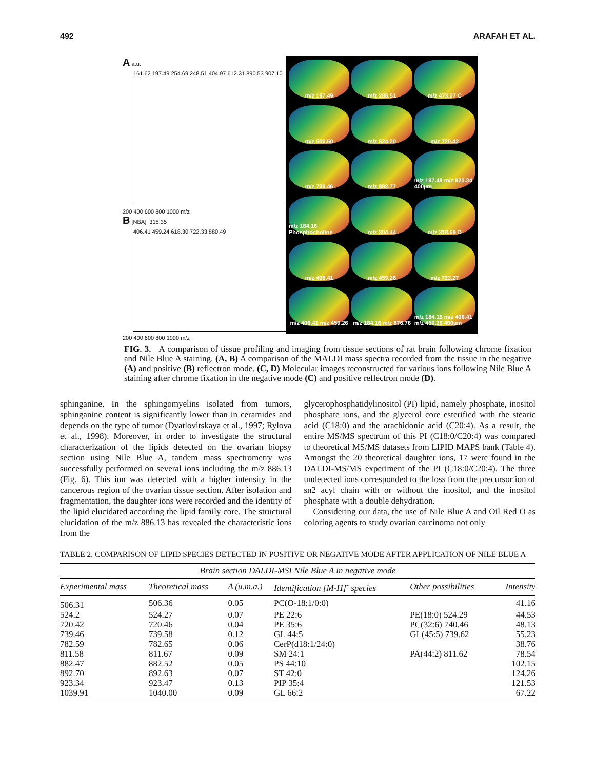492 ARAFAH ET AL.
A a.u.
161.62 197.49 254.69 248.51 404.97 612.31 890.53 907.10
200 400 600 800 1000 m/z
B [NBA]<sup>-</sup> 318.35
406.41 459.24 618.30 722.33 880.49
200 400 600 800 1000 m/z
m/z 197.49
m/z 288.51
m/z 473.07 C
m/z 506.50
m/z 524.20
m/z 720.42
m/z 739.46
m/z 892.77
m/z 197.49 m/z 923.34 400µm
m/z 184.16 Phosphocholine
m/z 304.44
m/z 318.69 D
m/z 406.41
m/z 459.26
m/z 723.27
m/z 406.41 m/z 459.26
m/z 184.16 m/z 876.76
m/z 184.16 m/z 406.41 m/z 459.26 400µm
FIG. 3. A comparison of tissue profiling and imaging from tissue sections of rat brain following chrome fixation and Nile Blue A staining. (A, B) A comparison of the MALDI mass spectra recorded from the tissue in the negative (A) and positive (B) reflectron mode. (C, D) Molecular images reconstructed for various ions following Nile Blue A staining after chrome fixation in the negative mode (C) and positive reflectron mode (D).
sphinganine. In the sphingomyelins isolated from tumors, sphinganine content is significantly lower than in ceramides and depends on the type of tumor (Dyatlovitskaya et al., 1997; Rylova et al., 1998). Moreover, in order to investigate the structural characterization of the lipids detected on the ovarian biopsy section using Nile Blue A, tandem mass spectrometry was successfully performed on several ions including the m/z 886.13 (Fig. 6). This ion was detected with a higher intensity in the cancerous region of the ovarian tissue section. After isolation and fragmentation, the daughter ions were recorded and the identity of the lipid elucidated according the lipid family core. The structural elucidation of the m/z 886.13 has revealed the characteristic ions from the
glycerophosphatidylinositol (PI) lipid, namely phosphate, inositol phosphate ions, and the glycerol core esterified with the stearic acid (C18:0) and the arachidonic acid (C20:4). As a result, the entire MS/MS spectrum of this PI (C18:0/C20:4) was compared to theoretical MS/MS datasets from LIPID MAPS bank (Table 4). Amongst the 20 theoretical daughter ions, 17 were found in the DALDI-MS/MS experiment of the PI (C18:0/C20:4). The three undetected ions corresponded to the loss from the precursor ion of sn2 acyl chain with or without the inositol, and the inositol phosphate with a double dehydration.
Considering our data, the use of Nile Blue A and Oil Red O as coloring agents to study ovarian carcinoma not only
TABLE 2. COMPARISON OF LIPID SPECIES DETECTED IN POSITIVE OR NEGATIVE MODE AFTER APPLICATION OF NILE BLUE A
| Brain section DALDI-MSI Nile Blue A in negative mode | | | | | |
| --- | --- | --- | --- | --- | --- |
| Experimental mass | Theoretical mass | Δ (u.m.a.) | Identification [M-H]<sup>-</sup> species | Other possibilities | Intensity |
| 506.31 | 506.36 | 0.05 | PC(O-18:1/0:0) | | 41.16 |
| 524.2 | 524.27 | 0.07 | PE 22:6 | PE(18:0) 524.29 | 44.53 |
| 720.42 | 720.46 | 0.04 | PE 35:6 | PC(32:6) 740.46 | 48.13 |
| 739.46 | 739.58 | 0.12 | GL 44:5 | GL(45:5) 739.62 | 55.23 |
| 782.59 | 782.65 | 0.06 | CerP(d18:1/24:0) | | 38.76 |
| 811.58 | 811.67 | 0.09 | SM 24:1 | PA(44:2) 811.62 | 78.54 |
| 882.47 | 882.52 | 0.05 | PS 44:10 | | 102.15 |
| 892.70 | 892.63 | 0.07 | ST 42:0 | | 124.26 |
| 923.34 | 923.47 | 0.13 | PIP 35:4 | | 121.53 |
| 1039.91 | 1040.00 | 0.09 | GL 66:2 | | 67.22 |